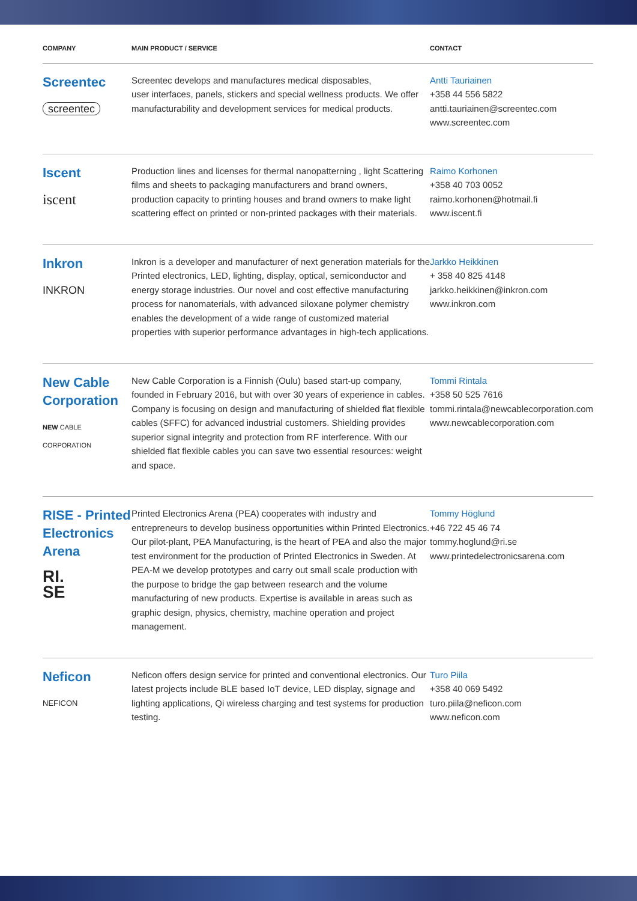| COMPANY | MAIN PRODUCT / SERVICE | CONTACT |
| --- | --- | --- |
| Screentec screentec | Screentec develops and manufactures medical disposables, user interfaces, panels, stickers and special wellness products. We offer manufacturability and development services for medical products. | Antti Tauriainen +358 44 556 5822 antti.tauriainen@screentec.com www.screentec.com |
| Iscent iscent | Production lines and licenses for thermal nanopatterning , light Scattering films and sheets to packaging manufacturers and brand owners, production capacity to printing houses and brand owners to make light scattering effect on printed or non-printed packages with their materials. | Raimo Korhonen +358 40 703 0052 raimo.korhonen@hotmail.fi www.iscent.fi |
| Inkron INKRON | Inkron is a developer and manufacturer of next generation materials for the Printed electronics, LED, lighting, display, optical, semiconductor and energy storage industries. Our novel and cost effective manufacturing process for nanomaterials, with advanced siloxane polymer chemistry enables the development of a wide range of customized material properties with superior performance advantages in high-tech applications. | Jarkko Heikkinen + 358 40 825 4148 jarkko.heikkinen@inkron.com www.inkron.com |
| New Cable Corporation NEW CABLE CORPORATION | New Cable Corporation is a Finnish (Oulu) based start-up company, founded in February 2016, but with over 30 years of experience in cables. Company is focusing on design and manufacturing of shielded flat flexible cables (SFFC) for advanced industrial customers. Shielding provides superior signal integrity and protection from RF interference. With our shielded flat flexible cables you can save two essential resources: weight and space. | Tommi Rintala +358 50 525 7616 tommi.rintala@newcablecorporation.com www.newcablecorporation.com |
| RISE - Printed Electronics Arena RI. SE | Printed Electronics Arena (PEA) cooperates with industry and entrepreneurs to develop business opportunities within Printed Electronics. Our pilot-plant, PEA Manufacturing, is the heart of PEA and also the major test environment for the production of Printed Electronics in Sweden. At PEA-M we develop prototypes and carry out small scale production with the purpose to bridge the gap between research and the volume manufacturing of new products. Expertise is available in areas such as graphic design, physics, chemistry, machine operation and project management. | Tommy Höglund +46 722 45 46 74 tommy.hoglund@ri.se www.printedelectronicsarena.com |
| Neficon NEFICON | Neficon offers design service for printed and conventional electronics. Our latest projects include BLE based IoT device, LED display, signage and lighting applications, Qi wireless charging and test systems for production testing. | Turo Piila +358 40 069 5492 turo.piila@neficon.com www.neficon.com |